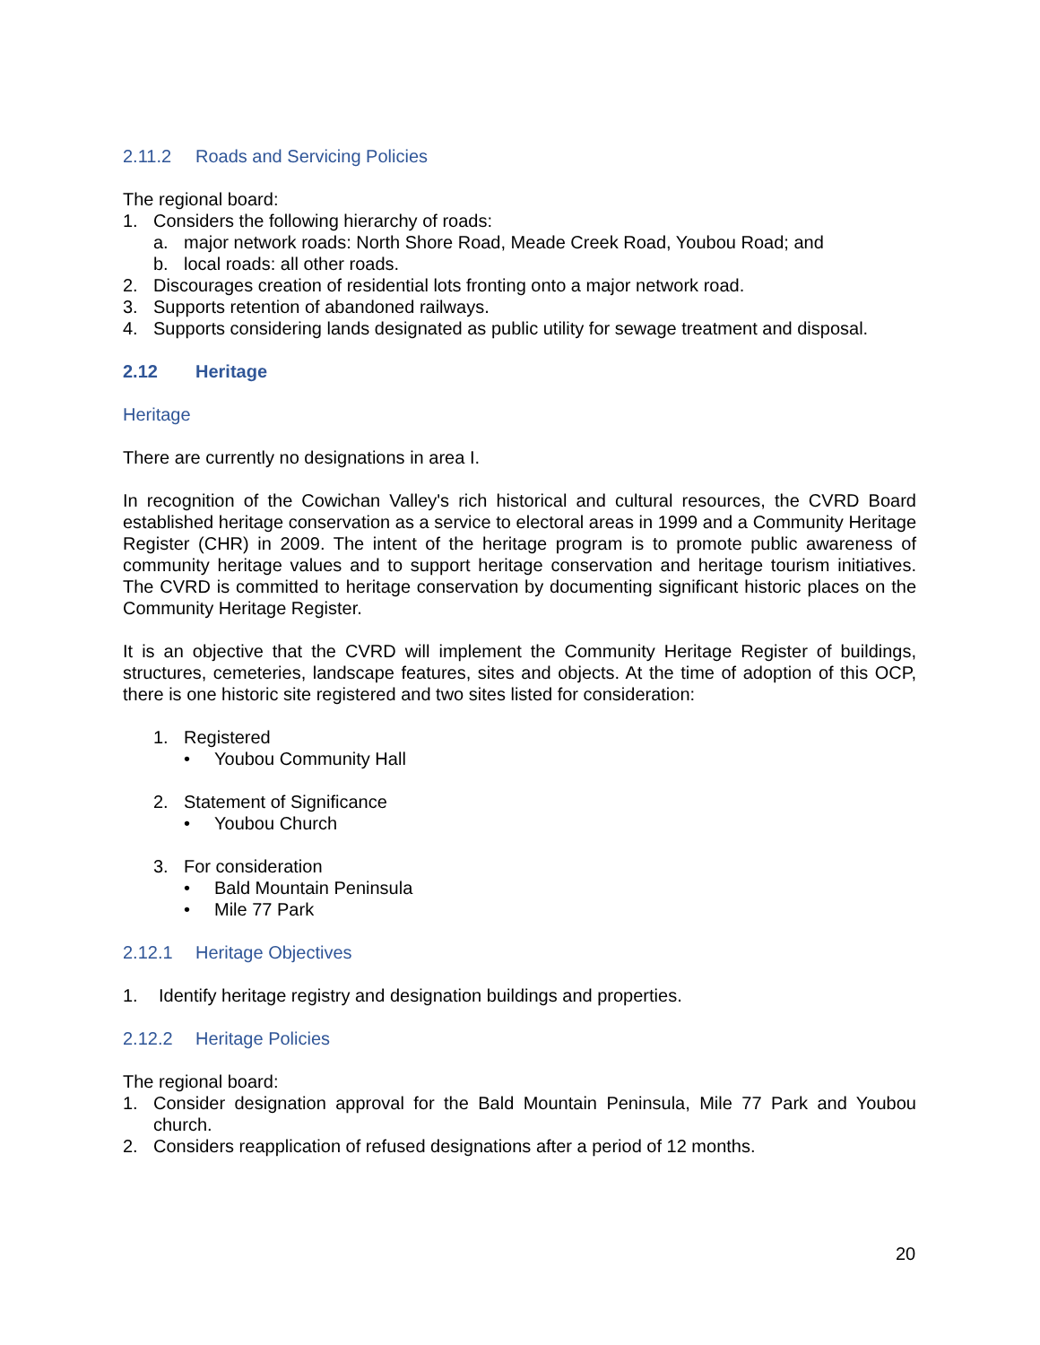2.11.2 Roads and Servicing Policies
The regional board:
1. Considers the following hierarchy of roads:
a. major network roads: North Shore Road, Meade Creek Road, Youbou Road; and
b. local roads: all other roads.
2. Discourages creation of residential lots fronting onto a major network road.
3. Supports retention of abandoned railways.
4. Supports considering lands designated as public utility for sewage treatment and disposal.
2.12 Heritage
Heritage
There are currently no designations in area I.
In recognition of the Cowichan Valley's rich historical and cultural resources, the CVRD Board established heritage conservation as a service to electoral areas in 1999 and a Community Heritage Register (CHR) in 2009. The intent of the heritage program is to promote public awareness of community heritage values and to support heritage conservation and heritage tourism initiatives. The CVRD is committed to heritage conservation by documenting significant historic places on the Community Heritage Register.
It is an objective that the CVRD will implement the Community Heritage Register of buildings, structures, cemeteries, landscape features, sites and objects. At the time of adoption of this OCP, there is one historic site registered and two sites listed for consideration:
1. Registered
• Youbou Community Hall
2. Statement of Significance
• Youbou Church
3. For consideration
• Bald Mountain Peninsula
• Mile 77 Park
2.12.1 Heritage Objectives
1. Identify heritage registry and designation buildings and properties.
2.12.2 Heritage Policies
The regional board:
1. Consider designation approval for the Bald Mountain Peninsula, Mile 77 Park and Youbou church.
2. Considers reapplication of refused designations after a period of 12 months.
20